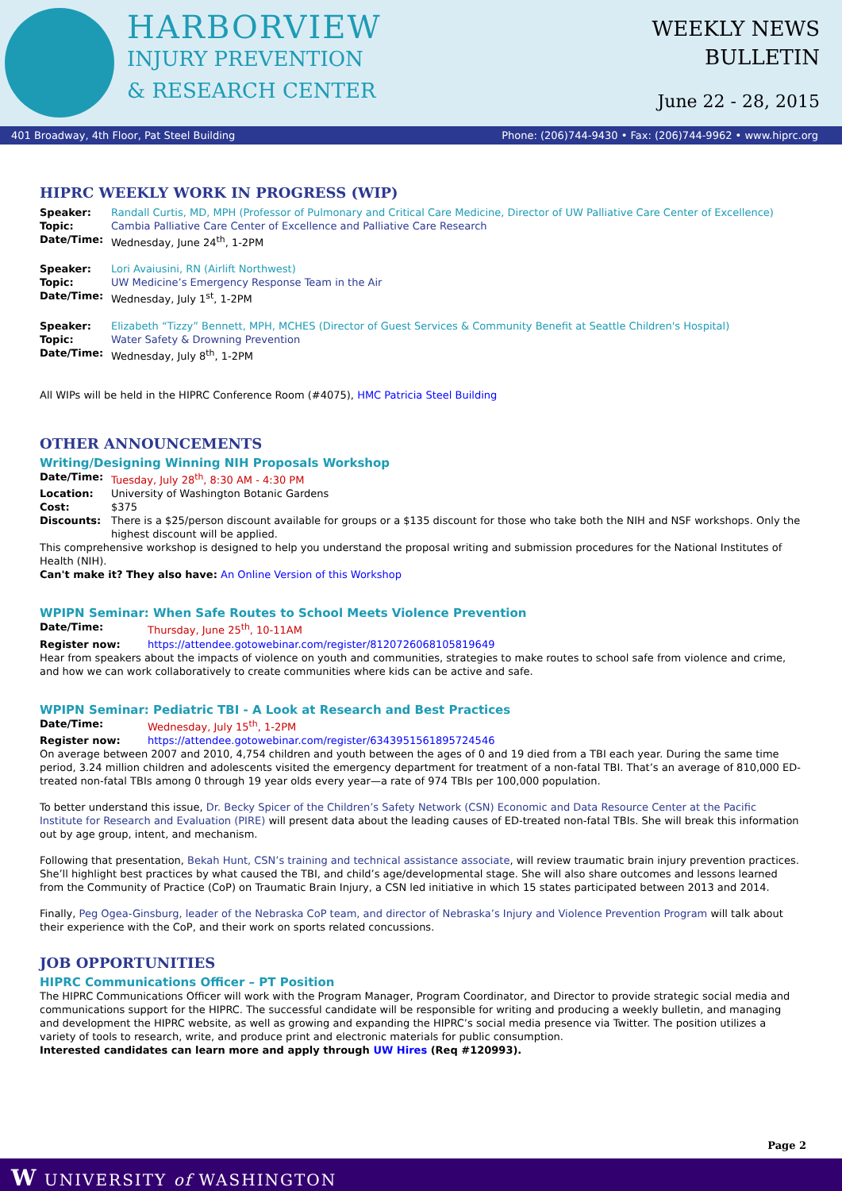HARBORVIEW
INJURY PREVENTION
& RESEARCH CENTER
WEEKLY NEWS
BULLETIN
June 22 - 28, 2015
401 Broadway, 4th Floor, Pat Steel Building Phone: (206)744-9430 • Fax: (206)744-9962 • www.hiprc.org
HIPRC WEEKLY WORK IN PROGRESS (WIP)
Speaker: Randall Curtis, MD, MPH (Professor of Pulmonary and Critical Care Medicine, Director of UW Palliative Care Center of Excellence)
Topic: Cambia Palliative Care Center of Excellence and Palliative Care Research
Date/Time: Wednesday, June 24<sup>th</sup>, 1-2PM
Speaker: Lori Avaiusini, RN (Airlift Northwest)
Topic: UW Medicine’s Emergency Response Team in the Air
Date/Time: Wednesday, July 1<sup>st</sup>, 1-2PM
Speaker: Elizabeth “Tizzy” Bennett, MPH, MCHES (Director of Guest Services & Community Benefit at Seattle Children's Hospital)
Topic: Water Safety & Drowning Prevention
Date/Time: Wednesday, July 8<sup>th</sup>, 1-2PM
All WIPs will be held in the HIPRC Conference Room (#4075), HMC Patricia Steel Building
OTHER ANNOUNCEMENTS
Writing/Designing Winning NIH Proposals Workshop
Date/Time: Tuesday, July 28<sup>th</sup>, 8:30 AM - 4:30 PM
Location: University of Washington Botanic Gardens
Cost: $375
Discounts: There is a $25/person discount available for groups or a $135 discount for those who take both the NIH and NSF workshops. Only the highest discount will be applied.
This comprehensive workshop is designed to help you understand the proposal writing and submission procedures for the National Institutes of Health (NIH).
Can't make it? They also have: An Online Version of this Workshop
WPIPN Seminar: When Safe Routes to School Meets Violence Prevention
Date/Time: Thursday, June 25<sup>th</sup>, 10-11AM
Register now: https://attendee.gotowebinar.com/register/8120726068105819649
Hear from speakers about the impacts of violence on youth and communities, strategies to make routes to school safe from violence and crime, and how we can work collaboratively to create communities where kids can be active and safe.
WPIPN Seminar: Pediatric TBI - A Look at Research and Best Practices
Date/Time: Wednesday, July 15<sup>th</sup>, 1-2PM
Register now: https://attendee.gotowebinar.com/register/6343951561895724546
On average between 2007 and 2010, 4,754 children and youth between the ages of 0 and 19 died from a TBI each year. During the same time period, 3.24 million children and adolescents visited the emergency department for treatment of a non-fatal TBI. That’s an average of 810,000 ED-treated non-fatal TBIs among 0 through 19 year olds every year—a rate of 974 TBIs per 100,000 population.
To better understand this issue, Dr. Becky Spicer of the Children’s Safety Network (CSN) Economic and Data Resource Center at the Pacific Institute for Research and Evaluation (PIRE) will present data about the leading causes of ED-treated non-fatal TBIs. She will break this information out by age group, intent, and mechanism.
Following that presentation, Bekah Hunt, CSN’s training and technical assistance associate, will review traumatic brain injury prevention practices. She’ll highlight best practices by what caused the TBI, and child’s age/developmental stage. She will also share outcomes and lessons learned from the Community of Practice (CoP) on Traumatic Brain Injury, a CSN led initiative in which 15 states participated between 2013 and 2014.
Finally, Peg Ogea-Ginsburg, leader of the Nebraska CoP team, and director of Nebraska’s Injury and Violence Prevention Program will talk about their experience with the CoP, and their work on sports related concussions.
JOB OPPORTUNITIES
HIPRC Communications Officer – PT Position
The HIPRC Communications Officer will work with the Program Manager, Program Coordinator, and Director to provide strategic social media and communications support for the HIPRC. The successful candidate will be responsible for writing and producing a weekly bulletin, and managing and development the HIPRC website, as well as growing and expanding the HIPRC’s social media presence via Twitter. The position utilizes a variety of tools to research, write, and produce print and electronic materials for public consumption.
Interested candidates can learn more and apply through UW Hires (Req #120993).
Page 2
W UNIVERSITY of WASHINGTON